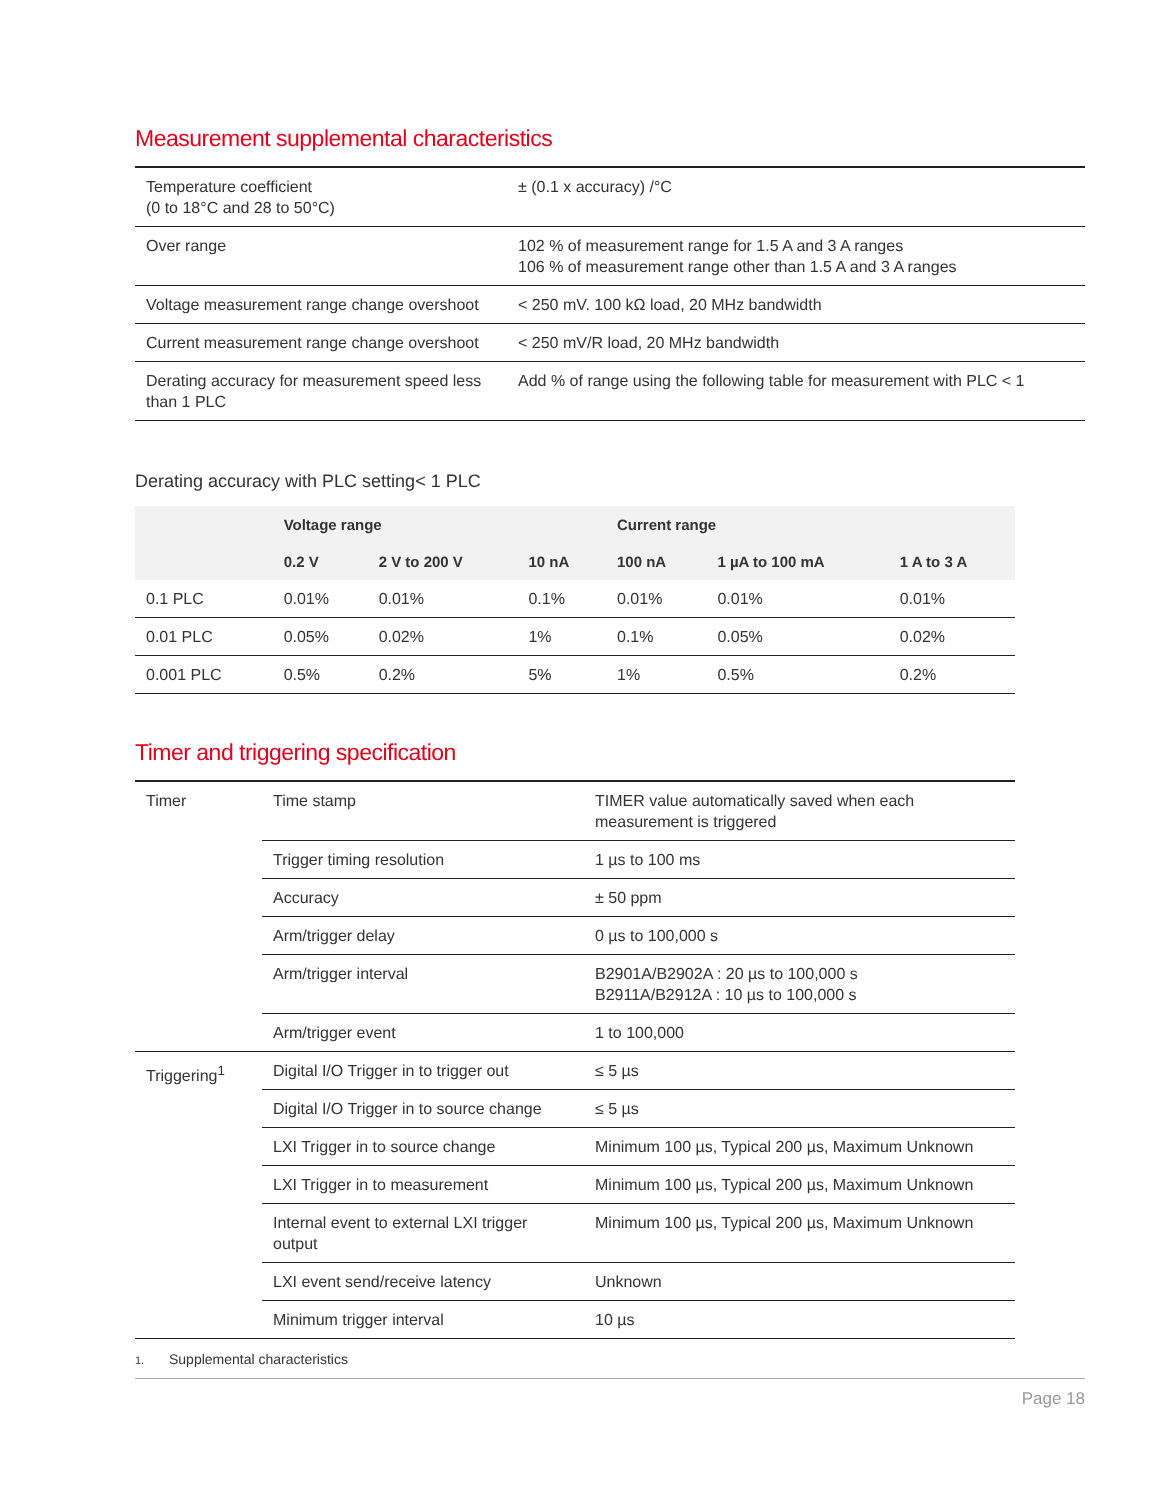Measurement supplemental characteristics
| Temperature coefficient (0 to 18°C and 28 to 50°C) | ± (0.1 x accuracy) /°C |
| Over range | 102 % of measurement range for 1.5 A and 3 A ranges 106 % of measurement range other than 1.5 A and 3 A ranges |
| Voltage measurement range change overshoot | < 250 mV. 100 kΩ load, 20 MHz bandwidth |
| Current measurement range change overshoot | < 250 mV/R load, 20 MHz bandwidth |
| Derating accuracy for measurement speed less than 1 PLC | Add % of range using the following table for measurement with PLC < 1 |
Derating accuracy with PLC setting< 1 PLC
| | Voltage range | | | Current range | | |
| --- | --- | --- | --- | --- | --- | --- |
| | 0.2 V | 2 V to 200 V | 10 nA | 100 nA | 1 µA to 100 mA | 1 A to 3 A |
| 0.1 PLC | 0.01% | 0.01% | 0.1% | 0.01% | 0.01% | 0.01% |
| 0.01 PLC | 0.05% | 0.02% | 1% | 0.1% | 0.05% | 0.02% |
| 0.001 PLC | 0.5% | 0.2% | 5% | 1% | 0.5% | 0.2% |
Timer and triggering specification
| Timer | Time stamp | TIMER value automatically saved when each measurement is triggered |
| | Trigger timing resolution | 1 µs to 100 ms |
| | Accuracy | ± 50 ppm |
| | Arm/trigger delay | 0 µs to 100,000 s |
| | Arm/trigger interval | B2901A/B2902A : 20 µs to 100,000 s B2911A/B2912A : 10 µs to 100,000 s |
| | Arm/trigger event | 1 to 100,000 |
| Triggering<sup>1</sup> | Digital I/O Trigger in to trigger out | ≤ 5 µs |
| | Digital I/O Trigger in to source change | ≤ 5 µs |
| | LXI Trigger in to source change | Minimum 100 µs, Typical 200 µs, Maximum Unknown |
| | LXI Trigger in to measurement | Minimum 100 µs, Typical 200 µs, Maximum Unknown |
| | Internal event to external LXI trigger output | Minimum 100 µs, Typical 200 µs, Maximum Unknown |
| | LXI event send/receive latency | Unknown |
| | Minimum trigger interval | 10 µs |
1. Supplemental characteristics
Page 18